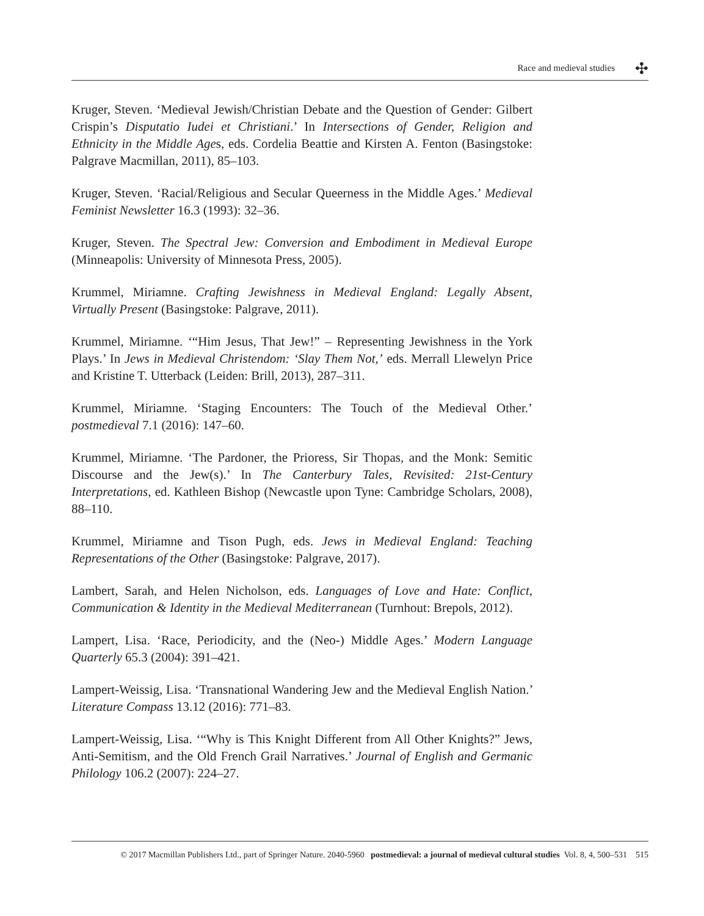Race and medieval studies
✣
Kruger, Steven. ‘Medieval Jewish/Christian Debate and the Question of Gender: Gilbert Crispin’s Disputatio Iudei et Christiani.’ In Intersections of Gender, Religion and Ethnicity in the Middle Ages, eds. Cordelia Beattie and Kirsten A. Fenton (Basingstoke: Palgrave Macmillan, 2011), 85–103.
Kruger, Steven. ‘Racial/Religious and Secular Queerness in the Middle Ages.’ Medieval Feminist Newsletter 16.3 (1993): 32–36.
Kruger, Steven. The Spectral Jew: Conversion and Embodiment in Medieval Europe (Minneapolis: University of Minnesota Press, 2005).
Krummel, Miriamne. Crafting Jewishness in Medieval England: Legally Absent, Virtually Present (Basingstoke: Palgrave, 2011).
Krummel, Miriamne. ‘“Him Jesus, That Jew!” – Representing Jewishness in the York Plays.’ In Jews in Medieval Christendom: ‘Slay Them Not,’ eds. Merrall Llewelyn Price and Kristine T. Utterback (Leiden: Brill, 2013), 287–311.
Krummel, Miriamne. ‘Staging Encounters: The Touch of the Medieval Other.’ postmedieval 7.1 (2016): 147–60.
Krummel, Miriamne. ‘The Pardoner, the Prioress, Sir Thopas, and the Monk: Semitic Discourse and the Jew(s).’ In The Canterbury Tales, Revisited: 21st-Century Interpretations, ed. Kathleen Bishop (Newcastle upon Tyne: Cambridge Scholars, 2008), 88–110.
Krummel, Miriamne and Tison Pugh, eds. Jews in Medieval England: Teaching Representations of the Other (Basingstoke: Palgrave, 2017).
Lambert, Sarah, and Helen Nicholson, eds. Languages of Love and Hate: Conflict, Communication & Identity in the Medieval Mediterranean (Turnhout: Brepols, 2012).
Lampert, Lisa. ‘Race, Periodicity, and the (Neo-) Middle Ages.’ Modern Language Quarterly 65.3 (2004): 391–421.
Lampert-Weissig, Lisa. ‘Transnational Wandering Jew and the Medieval English Nation.’ Literature Compass 13.12 (2016): 771–83.
Lampert-Weissig, Lisa. ‘“Why is This Knight Different from All Other Knights?” Jews, Anti-Semitism, and the Old French Grail Narratives.’ Journal of English and Germanic Philology 106.2 (2007): 224–27.
© 2017 Macmillan Publishers Ltd., part of Springer Nature. 2040-5960 postmedieval: a journal of medieval cultural studies Vol. 8, 4, 500–531 515